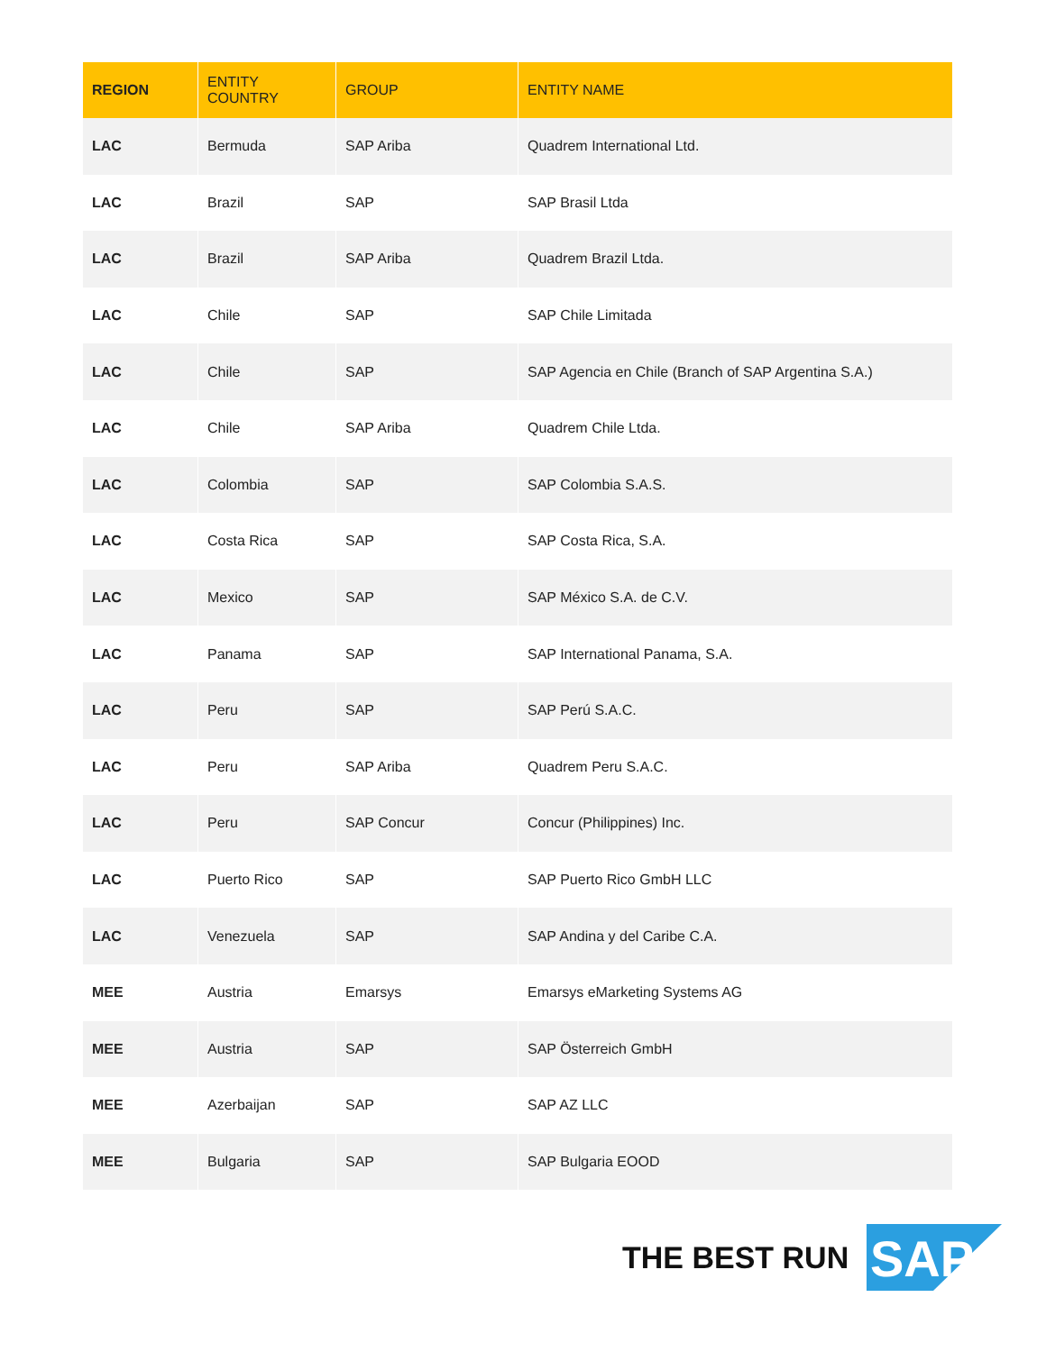| REGION | ENTITY COUNTRY | GROUP | ENTITY NAME |
| --- | --- | --- | --- |
| LAC | Bermuda | SAP Ariba | Quadrem International Ltd. |
| LAC | Brazil | SAP | SAP Brasil Ltda |
| LAC | Brazil | SAP Ariba | Quadrem Brazil Ltda. |
| LAC | Chile | SAP | SAP Chile Limitada |
| LAC | Chile | SAP | SAP Agencia en Chile (Branch of SAP Argentina S.A.) |
| LAC | Chile | SAP Ariba | Quadrem Chile Ltda. |
| LAC | Colombia | SAP | SAP Colombia S.A.S. |
| LAC | Costa Rica | SAP | SAP Costa Rica, S.A. |
| LAC | Mexico | SAP | SAP México S.A. de C.V. |
| LAC | Panama | SAP | SAP International Panama, S.A. |
| LAC | Peru | SAP | SAP Perú S.A.C. |
| LAC | Peru | SAP Ariba | Quadrem Peru S.A.C. |
| LAC | Peru | SAP Concur | Concur (Philippines) Inc. |
| LAC | Puerto Rico | SAP | SAP Puerto Rico GmbH LLC |
| LAC | Venezuela | SAP | SAP Andina y del Caribe C.A. |
| MEE | Austria | Emarsys | Emarsys eMarketing Systems AG |
| MEE | Austria | SAP | SAP Österreich GmbH |
| MEE | Azerbaijan | SAP | SAP AZ LLC |
| MEE | Bulgaria | SAP | SAP Bulgaria EOOD |
THE BEST RUN
SAP